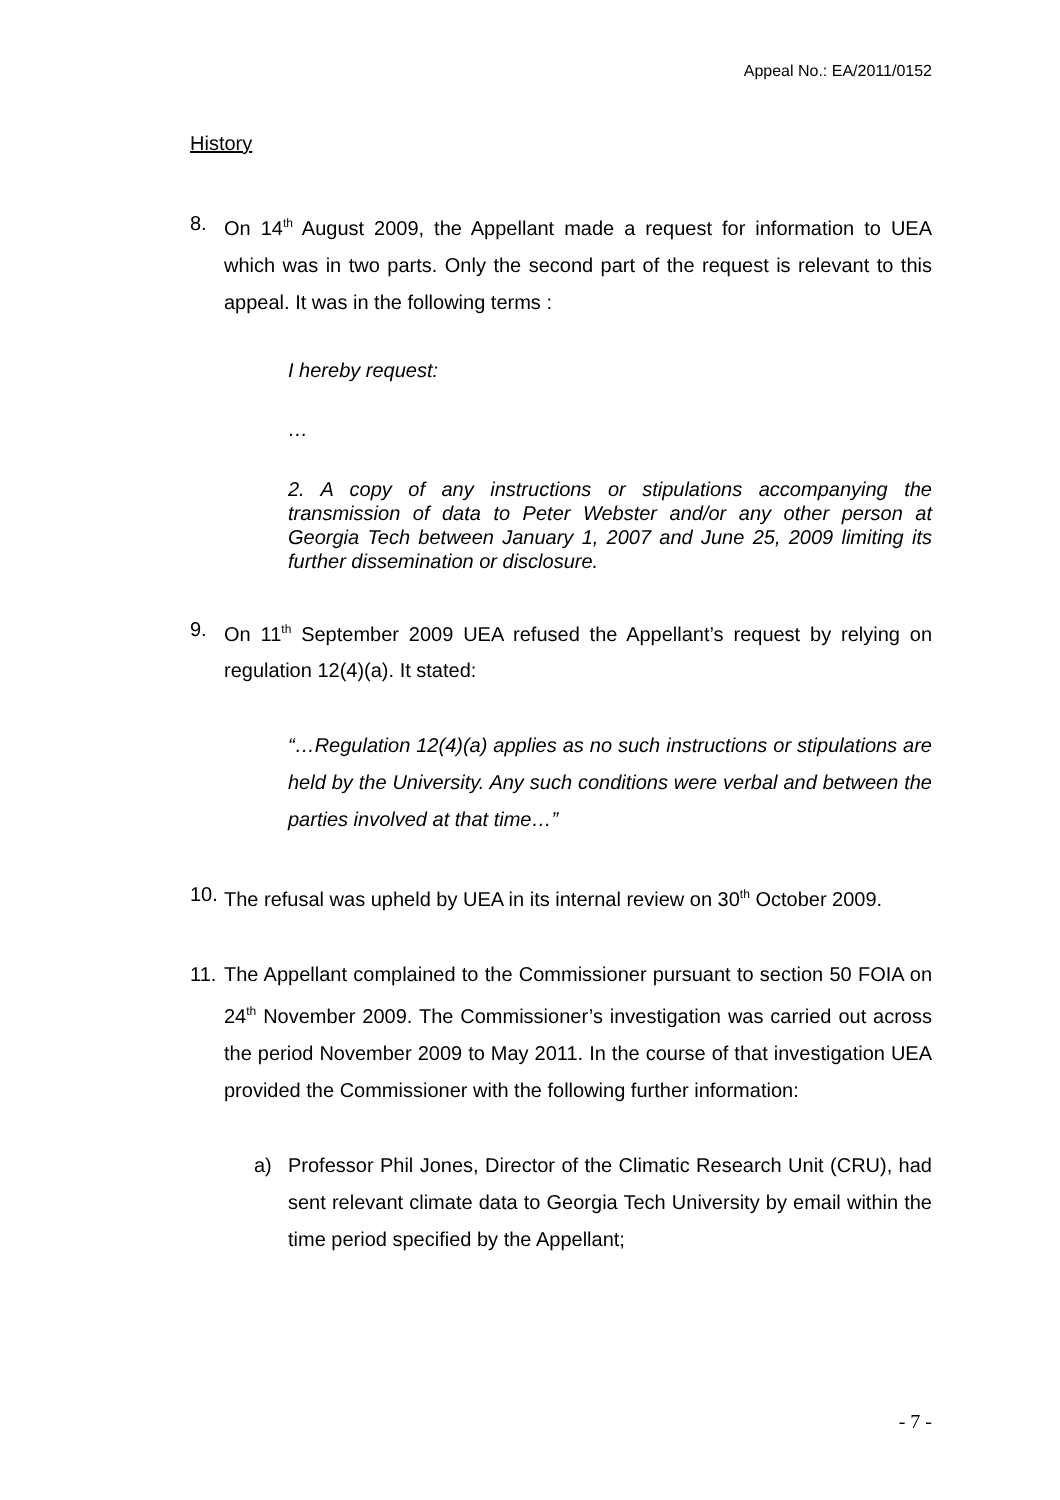Appeal No.: EA/2011/0152
History
8. On 14<sup>th</sup> August 2009, the Appellant made a request for information to UEA which was in two parts. Only the second part of the request is relevant to this appeal. It was in the following terms :
I hereby request:
…
2. A copy of any instructions or stipulations accompanying the transmission of data to Peter Webster and/or any other person at Georgia Tech between January 1, 2007 and June 25, 2009 limiting its further dissemination or disclosure.
9. On 11<sup>th</sup> September 2009 UEA refused the Appellant’s request by relying on regulation 12(4)(a). It stated:
“…Regulation 12(4)(a) applies as no such instructions or stipulations are held by the University. Any such conditions were verbal and between the parties involved at that time…”
10. The refusal was upheld by UEA in its internal review on 30<sup>th</sup> October 2009.
11. The Appellant complained to the Commissioner pursuant to section 50 FOIA on 24<sup>th</sup> November 2009. The Commissioner’s investigation was carried out across the period November 2009 to May 2011. In the course of that investigation UEA provided the Commissioner with the following further information:
a) Professor Phil Jones, Director of the Climatic Research Unit (CRU), had sent relevant climate data to Georgia Tech University by email within the time period specified by the Appellant;
- 7 -